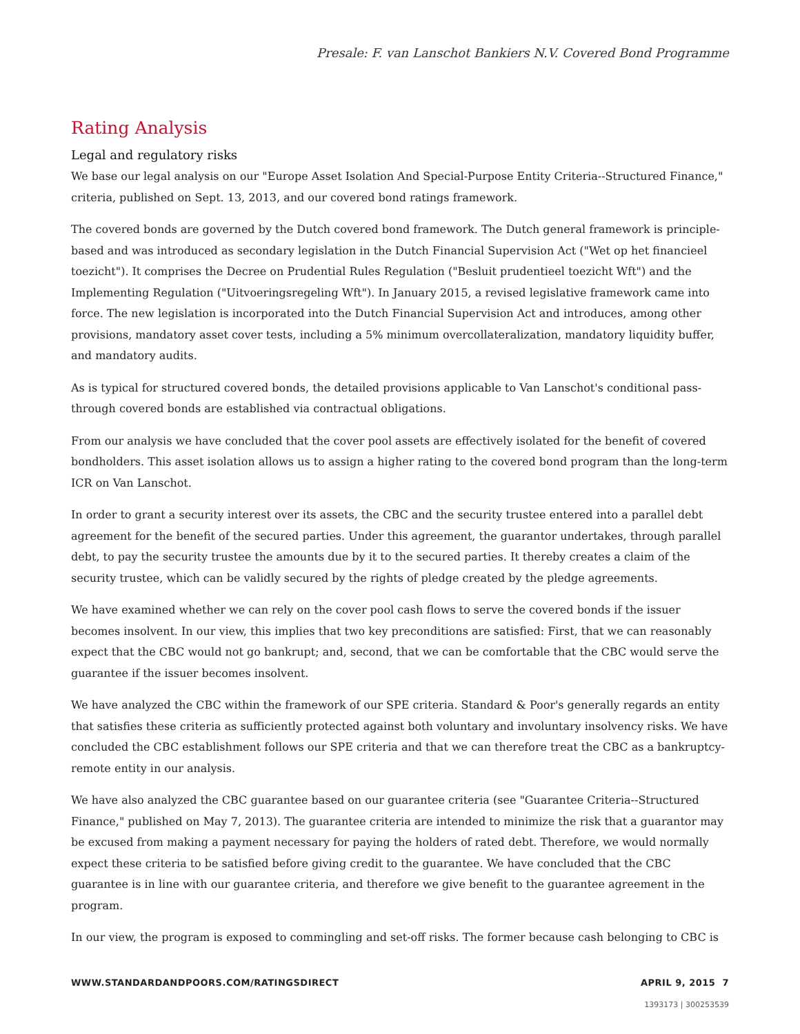Presale: F. van Lanschot Bankiers N.V. Covered Bond Programme
Rating Analysis
Legal and regulatory risks
We base our legal analysis on our "Europe Asset Isolation And Special-Purpose Entity Criteria--Structured Finance," criteria, published on Sept. 13, 2013, and our covered bond ratings framework.
The covered bonds are governed by the Dutch covered bond framework. The Dutch general framework is principle-based and was introduced as secondary legislation in the Dutch Financial Supervision Act ("Wet op het financieel toezicht"). It comprises the Decree on Prudential Rules Regulation ("Besluit prudentieel toezicht Wft") and the Implementing Regulation ("Uitvoeringsregeling Wft"). In January 2015, a revised legislative framework came into force. The new legislation is incorporated into the Dutch Financial Supervision Act and introduces, among other provisions, mandatory asset cover tests, including a 5% minimum overcollateralization, mandatory liquidity buffer, and mandatory audits.
As is typical for structured covered bonds, the detailed provisions applicable to Van Lanschot's conditional pass-through covered bonds are established via contractual obligations.
From our analysis we have concluded that the cover pool assets are effectively isolated for the benefit of covered bondholders. This asset isolation allows us to assign a higher rating to the covered bond program than the long-term ICR on Van Lanschot.
In order to grant a security interest over its assets, the CBC and the security trustee entered into a parallel debt agreement for the benefit of the secured parties. Under this agreement, the guarantor undertakes, through parallel debt, to pay the security trustee the amounts due by it to the secured parties. It thereby creates a claim of the security trustee, which can be validly secured by the rights of pledge created by the pledge agreements.
We have examined whether we can rely on the cover pool cash flows to serve the covered bonds if the issuer becomes insolvent. In our view, this implies that two key preconditions are satisfied: First, that we can reasonably expect that the CBC would not go bankrupt; and, second, that we can be comfortable that the CBC would serve the guarantee if the issuer becomes insolvent.
We have analyzed the CBC within the framework of our SPE criteria. Standard & Poor's generally regards an entity that satisfies these criteria as sufficiently protected against both voluntary and involuntary insolvency risks. We have concluded the CBC establishment follows our SPE criteria and that we can therefore treat the CBC as a bankruptcy-remote entity in our analysis.
We have also analyzed the CBC guarantee based on our guarantee criteria (see "Guarantee Criteria--Structured Finance," published on May 7, 2013). The guarantee criteria are intended to minimize the risk that a guarantor may be excused from making a payment necessary for paying the holders of rated debt. Therefore, we would normally expect these criteria to be satisfied before giving credit to the guarantee. We have concluded that the CBC guarantee is in line with our guarantee criteria, and therefore we give benefit to the guarantee agreement in the program.
In our view, the program is exposed to commingling and set-off risks. The former because cash belonging to CBC is
WWW.STANDARDANDPOORS.COM/RATINGSDIRECT APRIL 9, 2015 7
1393173 | 300253539